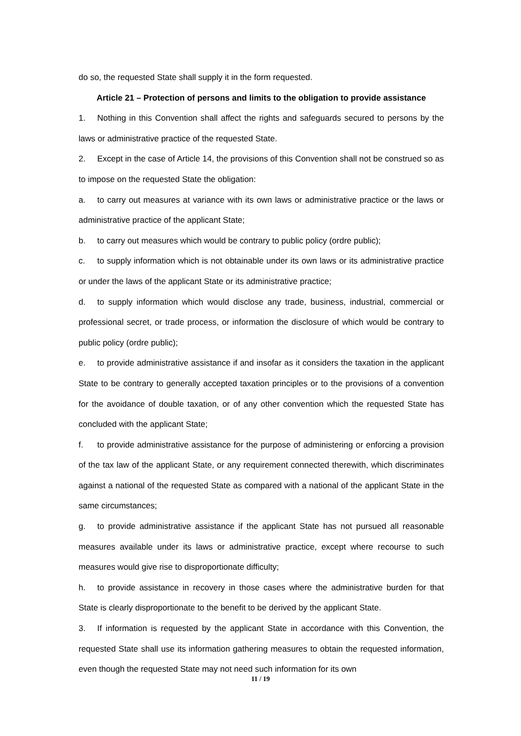do so, the requested State shall supply it in the form requested.
Article 21 – Protection of persons and limits to the obligation to provide assistance
1. Nothing in this Convention shall affect the rights and safeguards secured to persons by the laws or administrative practice of the requested State.
2. Except in the case of Article 14, the provisions of this Convention shall not be construed so as to impose on the requested State the obligation:
a. to carry out measures at variance with its own laws or administrative practice or the laws or administrative practice of the applicant State;
b. to carry out measures which would be contrary to public policy (ordre public);
c. to supply information which is not obtainable under its own laws or its administrative practice or under the laws of the applicant State or its administrative practice;
d. to supply information which would disclose any trade, business, industrial, commercial or professional secret, or trade process, or information the disclosure of which would be contrary to public policy (ordre public);
e. to provide administrative assistance if and insofar as it considers the taxation in the applicant State to be contrary to generally accepted taxation principles or to the provisions of a convention for the avoidance of double taxation, or of any other convention which the requested State has concluded with the applicant State;
f. to provide administrative assistance for the purpose of administering or enforcing a provision of the tax law of the applicant State, or any requirement connected therewith, which discriminates against a national of the requested State as compared with a national of the applicant State in the same circumstances;
g. to provide administrative assistance if the applicant State has not pursued all reasonable measures available under its laws or administrative practice, except where recourse to such measures would give rise to disproportionate difficulty;
h. to provide assistance in recovery in those cases where the administrative burden for that State is clearly disproportionate to the benefit to be derived by the applicant State.
3. If information is requested by the applicant State in accordance with this Convention, the requested State shall use its information gathering measures to obtain the requested information, even though the requested State may not need such information for its own
11 / 19